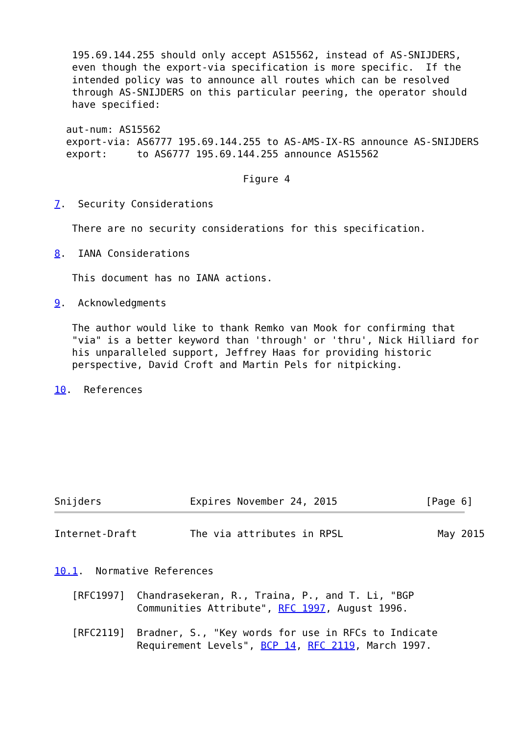195.69.144.255 should only accept AS15562, instead of AS-SNIJDERS,
   even though the export-via specification is more specific.  If the
   intended policy was to announce all routes which can be resolved
   through AS-SNIJDERS on this particular peering, the operator should
   have specified:

  aut-num: AS15562
  export-via: AS6777 195.69.144.255 to AS-AMS-IX-RS announce AS-SNIJDERS
  export:     to AS6777 195.69.144.255 announce AS15562

                                Figure 4

7.  Security Considerations

   There are no security considerations for this specification.

8.  IANA Considerations

   This document has no IANA actions.

9.  Acknowledgments

   The author would like to thank Remko van Mook for confirming that
   "via" is a better keyword than 'through' or 'thru', Nick Hilliard for
   his unparalleled support, Jeffrey Haas for providing historic
   perspective, David Croft and Martin Pels for nitpicking.

10.  References








Snijders               Expires November 24, 2015               [Page 6]
Internet-Draft         The via attributes in RPSL                May 2015


10.1.  Normative References

   [RFC1997]  Chandrasekeran, R., Traina, P., and T. Li, "BGP
              Communities Attribute", RFC 1997, August 1996.

   [RFC2119]  Bradner, S., "Key words for use in RFCs to Indicate
              Requirement Levels", BCP 14, RFC 2119, March 1997.